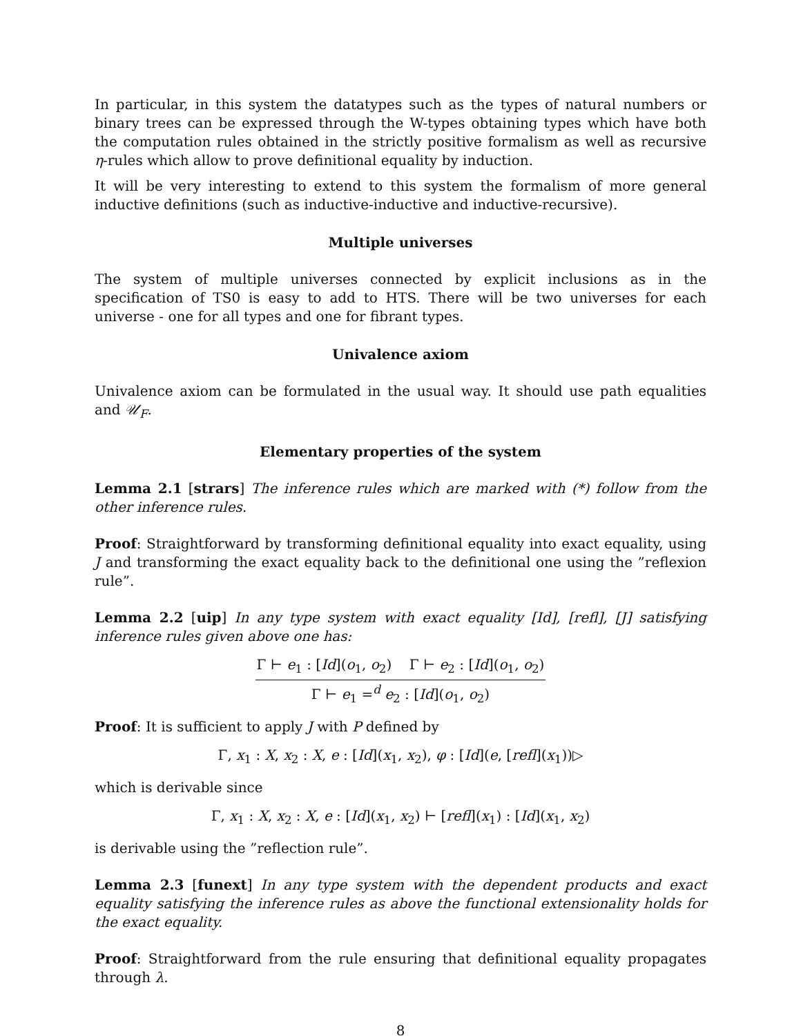In particular, in this system the datatypes such as the types of natural numbers or binary trees can be expressed through the W-types obtaining types which have both the computation rules obtained in the strictly positive formalism as well as recursive η-rules which allow to prove definitional equality by induction.
It will be very interesting to extend to this system the formalism of more general inductive definitions (such as inductive-inductive and inductive-recursive).
Multiple universes
The system of multiple universes connected by explicit inclusions as in the specification of TS0 is easy to add to HTS. There will be two universes for each universe - one for all types and one for fibrant types.
Univalence axiom
Univalence axiom can be formulated in the usual way. It should use path equalities and 𝒰<sub>F</sub>.
Elementary properties of the system
Lemma 2.1 [strars] The inference rules which are marked with (*) follow from the other inference rules.
Proof: Straightforward by transforming definitional equality into exact equality, using J and transforming the exact equality back to the definitional one using the ”reflexion rule”.
Lemma 2.2 [uip] In any type system with exact equality [Id], [refl], [J] satisfying inference rules given above one has:
Γ ⊢ e<sub>1</sub> : [Id](o<sub>1</sub>, o<sub>2</sub>) Γ ⊢ e<sub>2</sub> : [Id](o<sub>1</sub>, o<sub>2</sub>)
Γ ⊢ e<sub>1</sub> =<sup>d</sup> e<sub>2</sub> : [Id](o<sub>1</sub>, o<sub>2</sub>)
Proof: It is sufficient to apply J with P defined by
Γ, x<sub>1</sub> : X, x<sub>2</sub> : X, e : [Id](x<sub>1</sub>, x<sub>2</sub>), φ : [Id](e, [refl](x<sub>1</sub>))▷
which is derivable since
Γ, x<sub>1</sub> : X, x<sub>2</sub> : X, e : [Id](x<sub>1</sub>, x<sub>2</sub>) ⊢ [refl](x<sub>1</sub>) : [Id](x<sub>1</sub>, x<sub>2</sub>)
is derivable using the ”reflection rule”.
Lemma 2.3 [funext] In any type system with the dependent products and exact equality satisfying the inference rules as above the functional extensionality holds for the exact equality.
Proof: Straightforward from the rule ensuring that definitional equality propagates through λ.
8